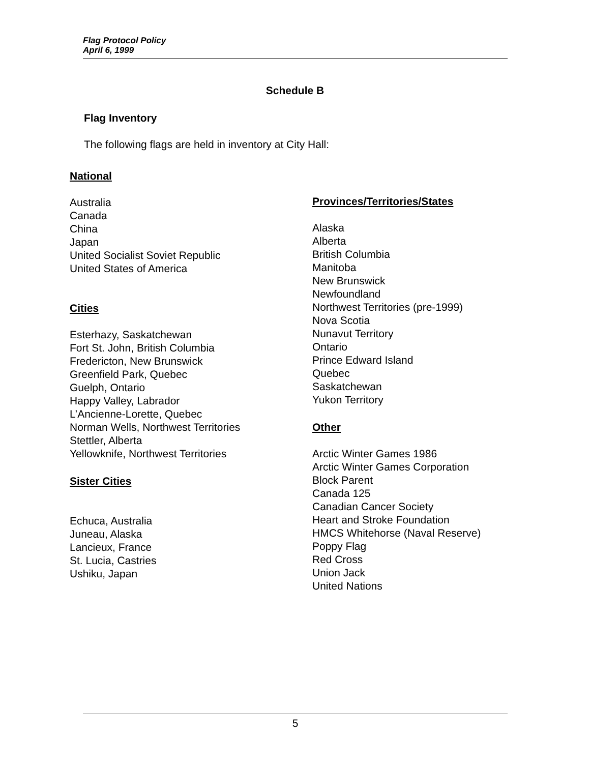Flag Protocol Policy
April 6, 1999
Schedule B
Flag Inventory
The following flags are held in inventory at City Hall:
National
Australia
Canada
China
Japan
United Socialist Soviet Republic
United States of America
Cities
Esterhazy, Saskatchewan
Fort St. John, British Columbia
Fredericton, New Brunswick
Greenfield Park, Quebec
Guelph, Ontario
Happy Valley, Labrador
L’Ancienne-Lorette, Quebec
Norman Wells, Northwest Territories
Stettler, Alberta
Yellowknife, Northwest Territories
Sister Cities
Echuca, Australia
Juneau, Alaska
Lancieux, France
St. Lucia, Castries
Ushiku, Japan
Provinces/Territories/States
Alaska
Alberta
British Columbia
Manitoba
New Brunswick
Newfoundland
Northwest Territories (pre-1999)
Nova Scotia
Nunavut Territory
Ontario
Prince Edward Island
Quebec
Saskatchewan
Yukon Territory
Other
Arctic Winter Games 1986
Arctic Winter Games Corporation
Block Parent
Canada 125
Canadian Cancer Society
Heart and Stroke Foundation
HMCS Whitehorse (Naval Reserve)
Poppy Flag
Red Cross
Union Jack
United Nations
5